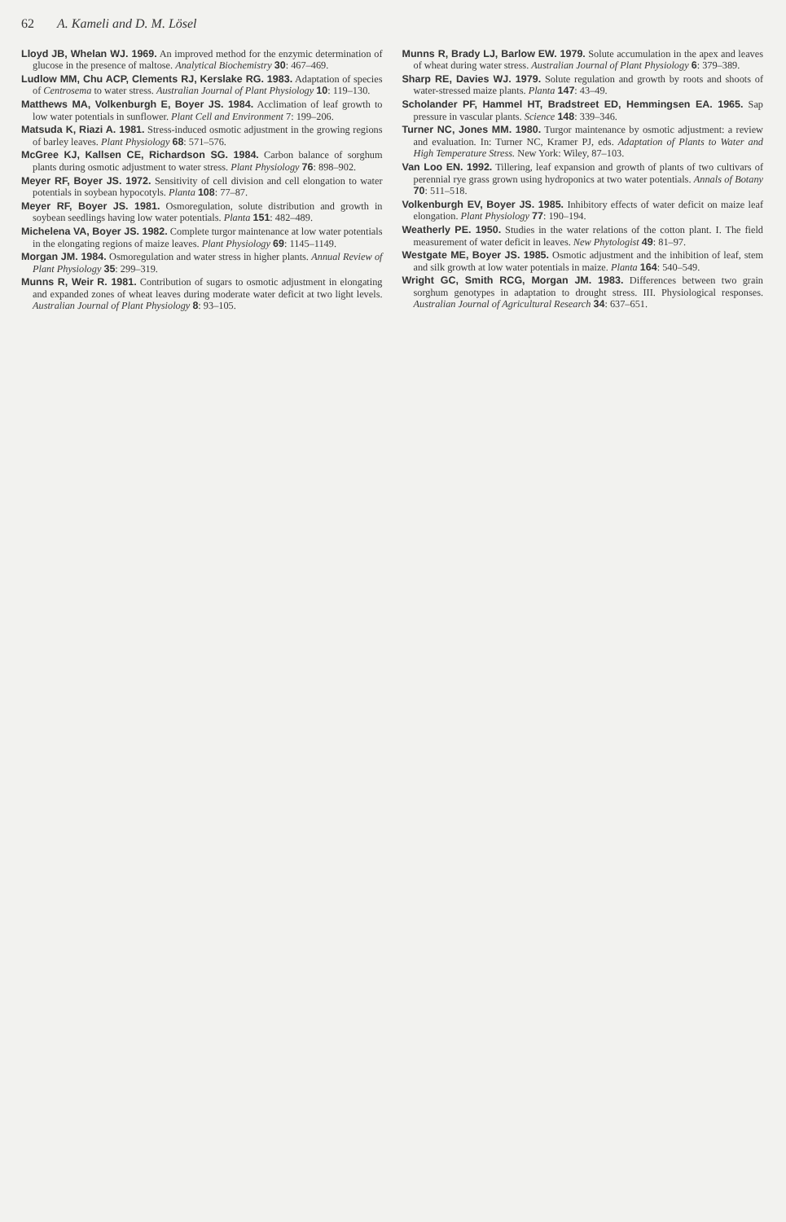62 A. Kameli and D. M. Lösel
Lloyd JB, Whelan WJ. 1969. An improved method for the enzymic determination of glucose in the presence of maltose. Analytical Biochemistry 30: 467–469.
Ludlow MM, Chu ACP, Clements RJ, Kerslake RG. 1983. Adaptation of species of Centrosema to water stress. Australian Journal of Plant Physiology 10: 119–130.
Matthews MA, Volkenburgh E, Boyer JS. 1984. Acclimation of leaf growth to low water potentials in sunflower. Plant Cell and Environment 7: 199–206.
Matsuda K, Riazi A. 1981. Stress-induced osmotic adjustment in the growing regions of barley leaves. Plant Physiology 68: 571–576.
McGree KJ, Kallsen CE, Richardson SG. 1984. Carbon balance of sorghum plants during osmotic adjustment to water stress. Plant Physiology 76: 898–902.
Meyer RF, Boyer JS. 1972. Sensitivity of cell division and cell elongation to water potentials in soybean hypocotyls. Planta 108: 77–87.
Meyer RF, Boyer JS. 1981. Osmoregulation, solute distribution and growth in soybean seedlings having low water potentials. Planta 151: 482–489.
Michelena VA, Boyer JS. 1982. Complete turgor maintenance at low water potentials in the elongating regions of maize leaves. Plant Physiology 69: 1145–1149.
Morgan JM. 1984. Osmoregulation and water stress in higher plants. Annual Review of Plant Physiology 35: 299–319.
Munns R, Weir R. 1981. Contribution of sugars to osmotic adjustment in elongating and expanded zones of wheat leaves during moderate water deficit at two light levels. Australian Journal of Plant Physiology 8: 93–105.
Munns R, Brady LJ, Barlow EW. 1979. Solute accumulation in the apex and leaves of wheat during water stress. Australian Journal of Plant Physiology 6: 379–389.
Sharp RE, Davies WJ. 1979. Solute regulation and growth by roots and shoots of water-stressed maize plants. Planta 147: 43–49.
Scholander PF, Hammel HT, Bradstreet ED, Hemmingsen EA. 1965. Sap pressure in vascular plants. Science 148: 339–346.
Turner NC, Jones MM. 1980. Turgor maintenance by osmotic adjustment: a review and evaluation. In: Turner NC, Kramer PJ, eds. Adaptation of Plants to Water and High Temperature Stress. New York: Wiley, 87–103.
Van Loo EN. 1992. Tillering, leaf expansion and growth of plants of two cultivars of perennial rye grass grown using hydroponics at two water potentials. Annals of Botany 70: 511–518.
Volkenburgh EV, Boyer JS. 1985. Inhibitory effects of water deficit on maize leaf elongation. Plant Physiology 77: 190–194.
Weatherly PE. 1950. Studies in the water relations of the cotton plant. I. The field measurement of water deficit in leaves. New Phytologist 49: 81–97.
Westgate ME, Boyer JS. 1985. Osmotic adjustment and the inhibition of leaf, stem and silk growth at low water potentials in maize. Planta 164: 540–549.
Wright GC, Smith RCG, Morgan JM. 1983. Differences between two grain sorghum genotypes in adaptation to drought stress. III. Physiological responses. Australian Journal of Agricultural Research 34: 637–651.